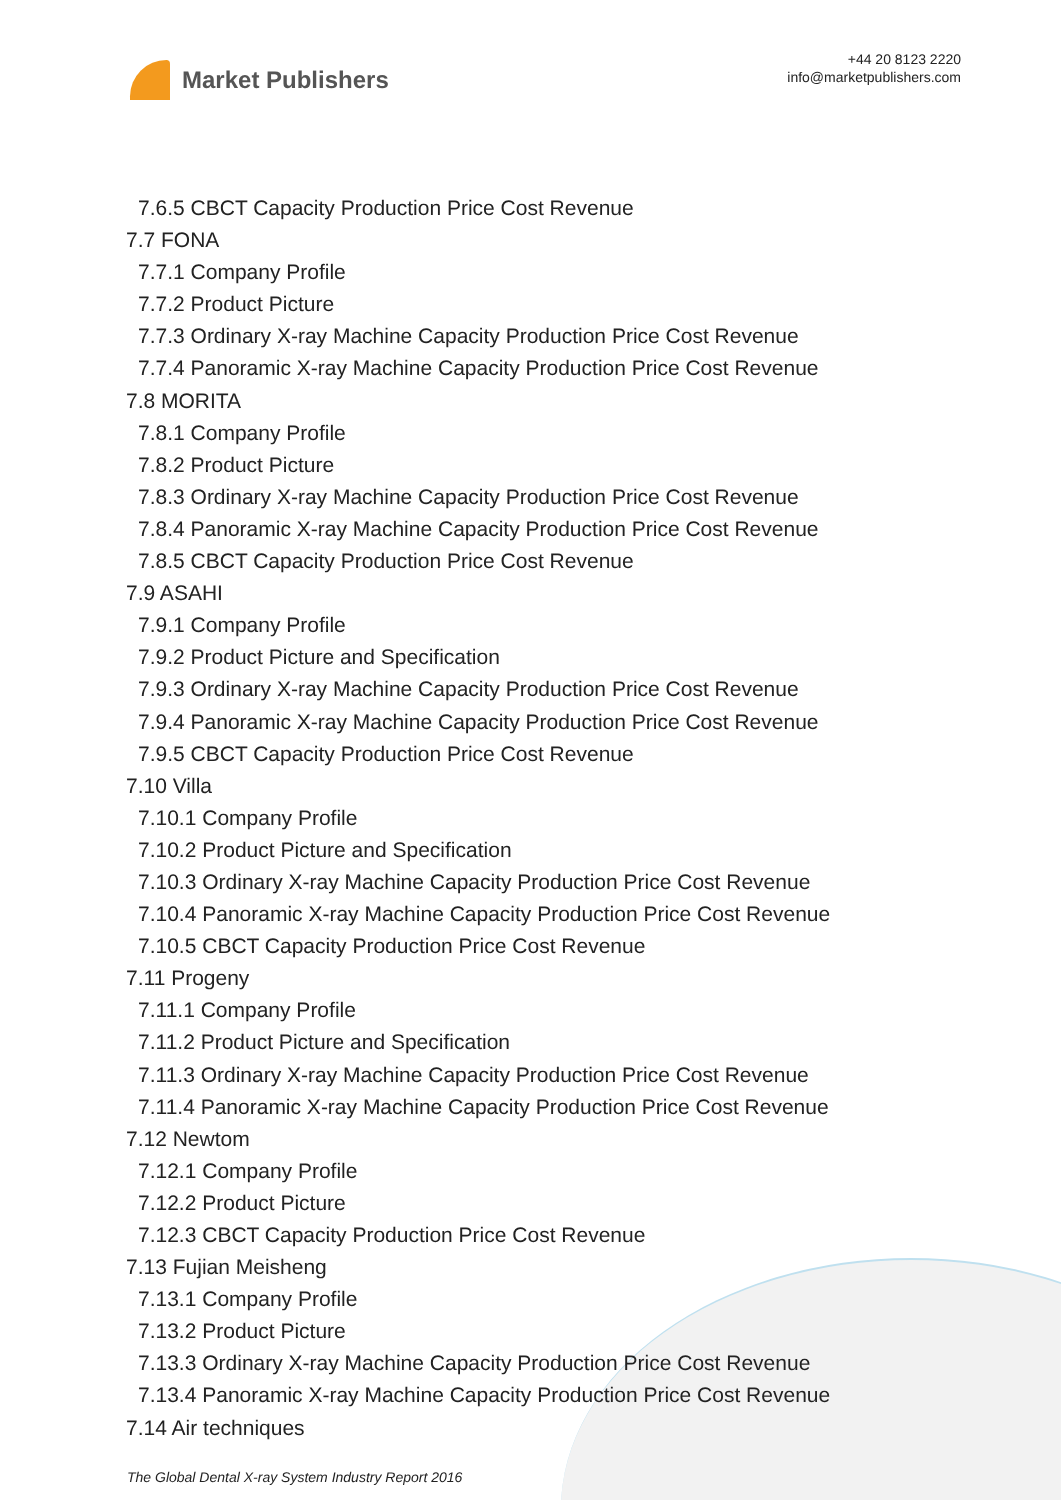Market Publishers
+44 20 8123 2220
info@marketpublishers.com
7.6.5 CBCT Capacity Production Price Cost Revenue
7.7 FONA
7.7.1 Company Profile
7.7.2 Product Picture
7.7.3 Ordinary X-ray Machine Capacity Production Price Cost Revenue
7.7.4 Panoramic X-ray Machine Capacity Production Price Cost Revenue
7.8 MORITA
7.8.1 Company Profile
7.8.2 Product Picture
7.8.3 Ordinary X-ray Machine Capacity Production Price Cost Revenue
7.8.4 Panoramic X-ray Machine Capacity Production Price Cost Revenue
7.8.5 CBCT Capacity Production Price Cost Revenue
7.9 ASAHI
7.9.1 Company Profile
7.9.2 Product Picture and Specification
7.9.3 Ordinary X-ray Machine Capacity Production Price Cost Revenue
7.9.4 Panoramic X-ray Machine Capacity Production Price Cost Revenue
7.9.5 CBCT Capacity Production Price Cost Revenue
7.10 Villa
7.10.1 Company Profile
7.10.2 Product Picture and Specification
7.10.3 Ordinary X-ray Machine Capacity Production Price Cost Revenue
7.10.4 Panoramic X-ray Machine Capacity Production Price Cost Revenue
7.10.5 CBCT Capacity Production Price Cost Revenue
7.11 Progeny
7.11.1 Company Profile
7.11.2 Product Picture and Specification
7.11.3 Ordinary X-ray Machine Capacity Production Price Cost Revenue
7.11.4 Panoramic X-ray Machine Capacity Production Price Cost Revenue
7.12 Newtom
7.12.1 Company Profile
7.12.2 Product Picture
7.12.3 CBCT Capacity Production Price Cost Revenue
7.13 Fujian Meisheng
7.13.1 Company Profile
7.13.2 Product Picture
7.13.3 Ordinary X-ray Machine Capacity Production Price Cost Revenue
7.13.4 Panoramic X-ray Machine Capacity Production Price Cost Revenue
7.14 Air techniques
The Global Dental X-ray System Industry Report 2016